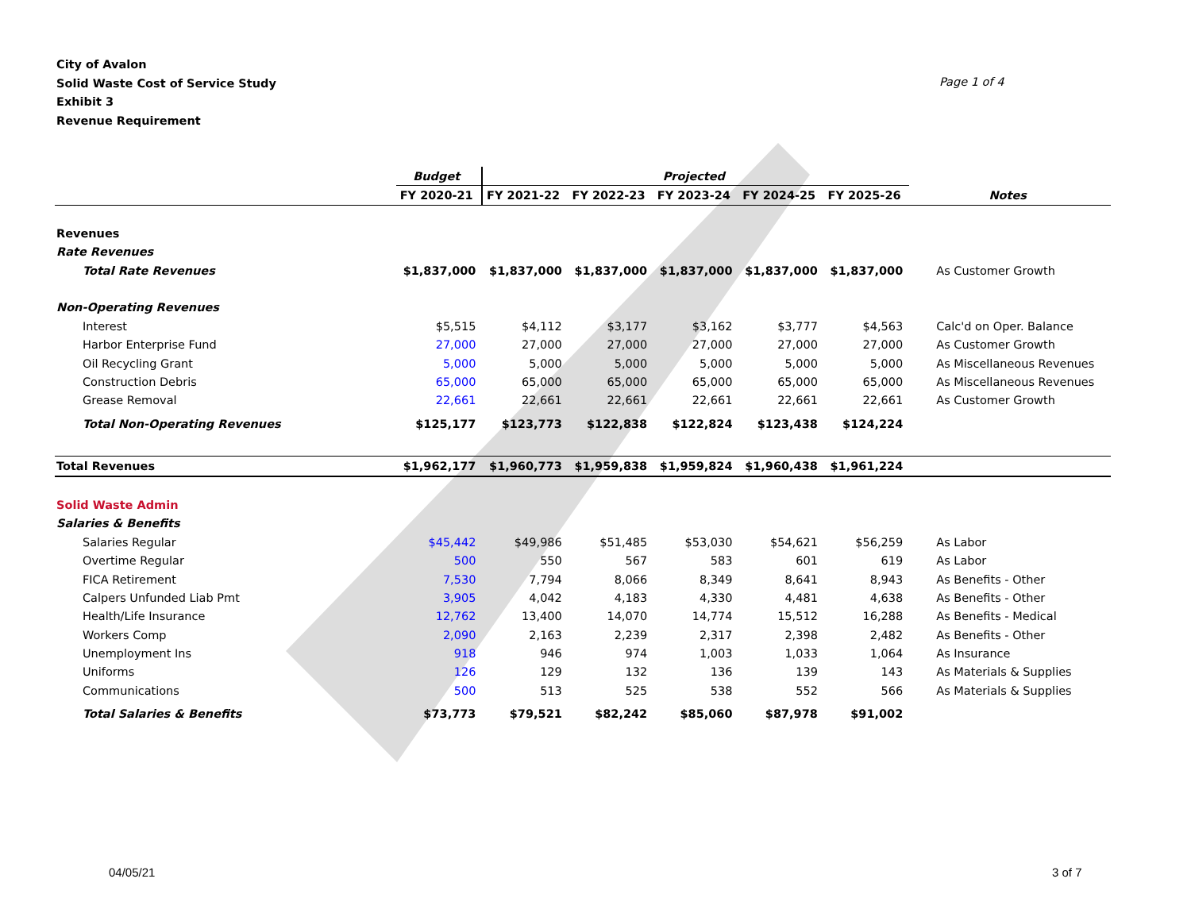City of Avalon
Solid Waste Cost of Service Study
Exhibit 3
Revenue Requirement
Page 1 of 4
| | Budget | Projected | | | | | |
| --- | --- | --- | --- | --- | --- | --- | --- |
| | FY 2020-21 | FY 2021-22 | FY 2022-23 | FY 2023-24 | FY 2024-25 | FY 2025-26 | Notes |
| Revenues | | | | | | | |
| Rate Revenues | | | | | | | |
| Total Rate Revenues | $1,837,000 | $1,837,000 | $1,837,000 | $1,837,000 | $1,837,000 | $1,837,000 | As Customer Growth |
| Non-Operating Revenues | | | | | | | |
| Interest | $5,515 | $4,112 | $3,177 | $3,162 | $3,777 | $4,563 | Calc'd on Oper. Balance |
| Harbor Enterprise Fund | 27,000 | 27,000 | 27,000 | 27,000 | 27,000 | 27,000 | As Customer Growth |
| Oil Recycling Grant | 5,000 | 5,000 | 5,000 | 5,000 | 5,000 | 5,000 | As Miscellaneous Revenues |
| Construction Debris | 65,000 | 65,000 | 65,000 | 65,000 | 65,000 | 65,000 | As Miscellaneous Revenues |
| Grease Removal | 22,661 | 22,661 | 22,661 | 22,661 | 22,661 | 22,661 | As Customer Growth |
| Total Non-Operating Revenues | $125,177 | $123,773 | $122,838 | $122,824 | $123,438 | $124,224 | |
| Total Revenues | $1,962,177 | $1,960,773 | $1,959,838 | $1,959,824 | $1,960,438 | $1,961,224 | |
| Solid Waste Admin | | | | | | | |
| Salaries & Benefits | | | | | | | |
| Salaries Regular | $45,442 | $49,986 | $51,485 | $53,030 | $54,621 | $56,259 | As Labor |
| Overtime Regular | 500 | 550 | 567 | 583 | 601 | 619 | As Labor |
| FICA Retirement | 7,530 | 7,794 | 8,066 | 8,349 | 8,641 | 8,943 | As Benefits - Other |
| Calpers Unfunded Liab Pmt | 3,905 | 4,042 | 4,183 | 4,330 | 4,481 | 4,638 | As Benefits - Other |
| Health/Life Insurance | 12,762 | 13,400 | 14,070 | 14,774 | 15,512 | 16,288 | As Benefits - Medical |
| Workers Comp | 2,090 | 2,163 | 2,239 | 2,317 | 2,398 | 2,482 | As Benefits - Other |
| Unemployment Ins | 918 | 946 | 974 | 1,003 | 1,033 | 1,064 | As Insurance |
| Uniforms | 126 | 129 | 132 | 136 | 139 | 143 | As Materials & Supplies |
| Communications | 500 | 513 | 525 | 538 | 552 | 566 | As Materials & Supplies |
| Total Salaries & Benefits | $73,773 | $79,521 | $82,242 | $85,060 | $87,978 | $91,002 | |
04/05/21 3 of 7